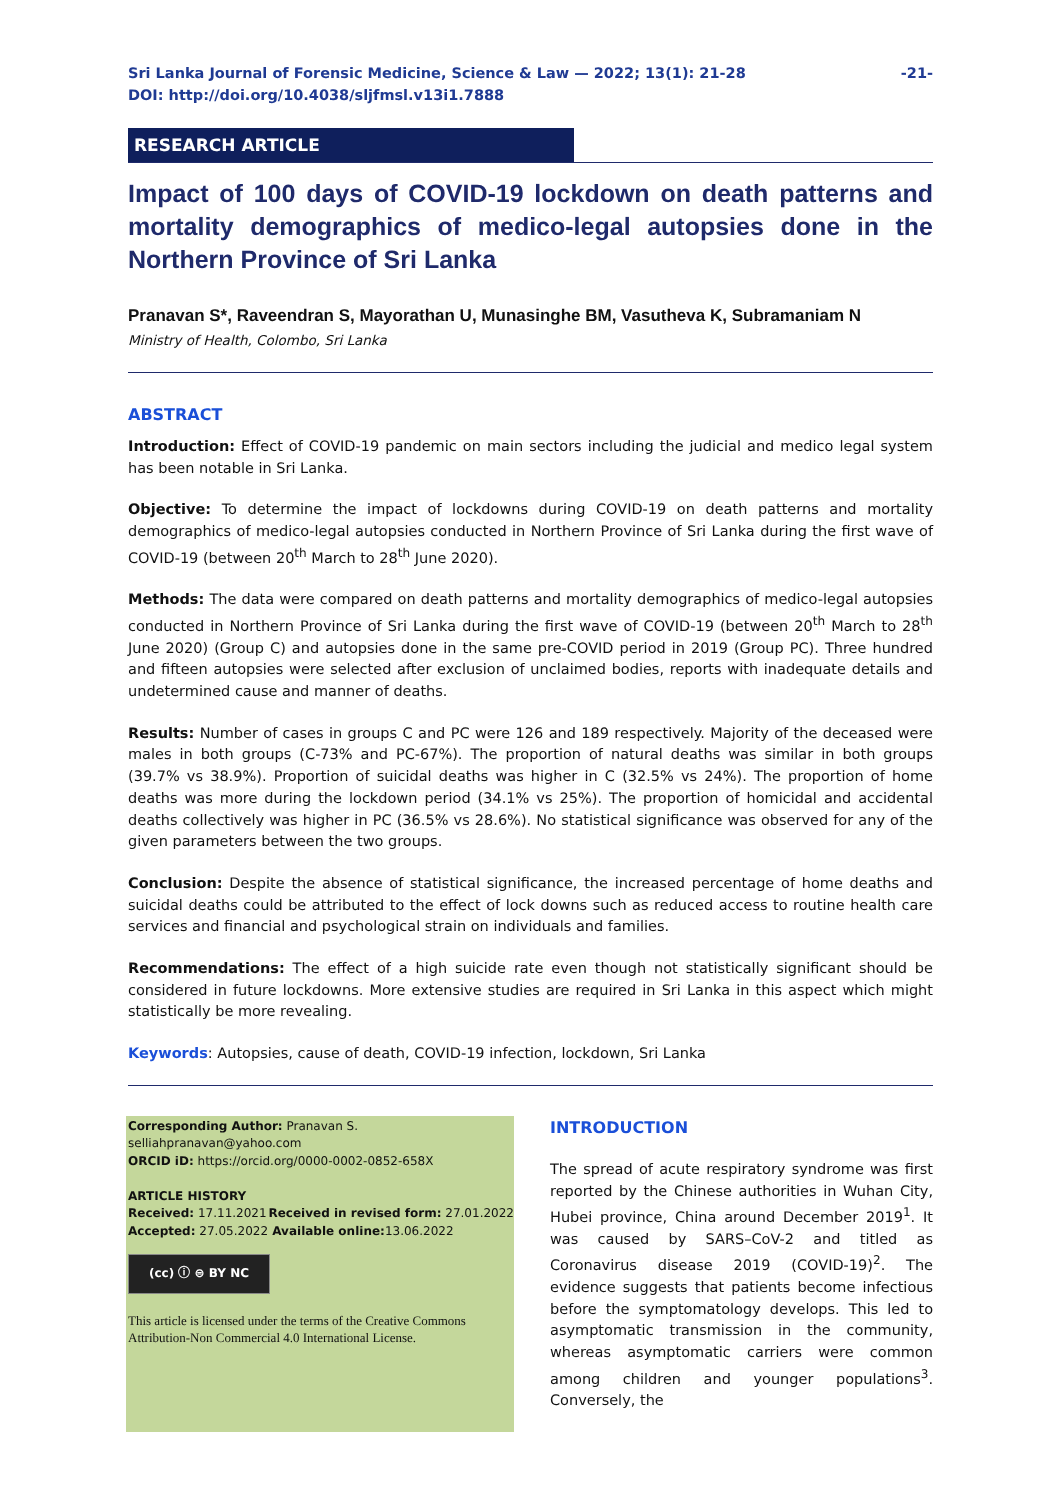Sri Lanka Journal of Forensic Medicine, Science & Law — 2022; 13(1): 21-28
DOI: http://doi.org/10.4038/sljfmsl.v13i1.7888
-21-
RESEARCH ARTICLE
Impact of 100 days of COVID-19 lockdown on death patterns and mortality demographics of medico-legal autopsies done in the Northern Province of Sri Lanka
Pranavan S*, Raveendran S, Mayorathan U, Munasinghe BM, Vasutheva K, Subramaniam N
Ministry of Health, Colombo, Sri Lanka
ABSTRACT
Introduction: Effect of COVID-19 pandemic on main sectors including the judicial and medico legal system has been notable in Sri Lanka.
Objective: To determine the impact of lockdowns during COVID-19 on death patterns and mortality demographics of medico-legal autopsies conducted in Northern Province of Sri Lanka during the first wave of COVID-19 (between 20<sup>th</sup> March to 28<sup>th</sup> June 2020).
Methods: The data were compared on death patterns and mortality demographics of medico-legal autopsies conducted in Northern Province of Sri Lanka during the first wave of COVID-19 (between 20<sup>th</sup> March to 28<sup>th</sup> June 2020) (Group C) and autopsies done in the same pre-COVID period in 2019 (Group PC). Three hundred and fifteen autopsies were selected after exclusion of unclaimed bodies, reports with inadequate details and undetermined cause and manner of deaths.
Results: Number of cases in groups C and PC were 126 and 189 respectively. Majority of the deceased were males in both groups (C-73% and PC-67%). The proportion of natural deaths was similar in both groups (39.7% vs 38.9%). Proportion of suicidal deaths was higher in C (32.5% vs 24%). The proportion of home deaths was more during the lockdown period (34.1% vs 25%). The proportion of homicidal and accidental deaths collectively was higher in PC (36.5% vs 28.6%). No statistical significance was observed for any of the given parameters between the two groups.
Conclusion: Despite the absence of statistical significance, the increased percentage of home deaths and suicidal deaths could be attributed to the effect of lock downs such as reduced access to routine health care services and financial and psychological strain on individuals and families.
Recommendations: The effect of a high suicide rate even though not statistically significant should be considered in future lockdowns. More extensive studies are required in Sri Lanka in this aspect which might statistically be more revealing.
Keywords: Autopsies, cause of death, COVID-19 infection, lockdown, Sri Lanka
Corresponding Author: Pranavan S.
selliahpranavan@yahoo.com
ORCID iD: https://orcid.org/0000-0002-0852-658X
ARTICLE HISTORY
Received: 17.11.2021
Accepted: 27.05.2022 Received in revised form: 27.01.2022
Available online: 13.06.2022
(cc) ⓘ ⊜ BY NC
This article is licensed under the terms of the Creative Commons Attribution-Non Commercial 4.0 International License.
INTRODUCTION
The spread of acute respiratory syndrome was first reported by the Chinese authorities in Wuhan City, Hubei province, China around December 2019<sup>1</sup>. It was caused by SARS–CoV-2 and titled as Coronavirus disease 2019 (COVID-19)<sup>2</sup>. The evidence suggests that patients become infectious before the symptomatology develops. This led to asymptomatic transmission in the community, whereas asymptomatic carriers were common among children and younger populations<sup>3</sup>. Conversely, the